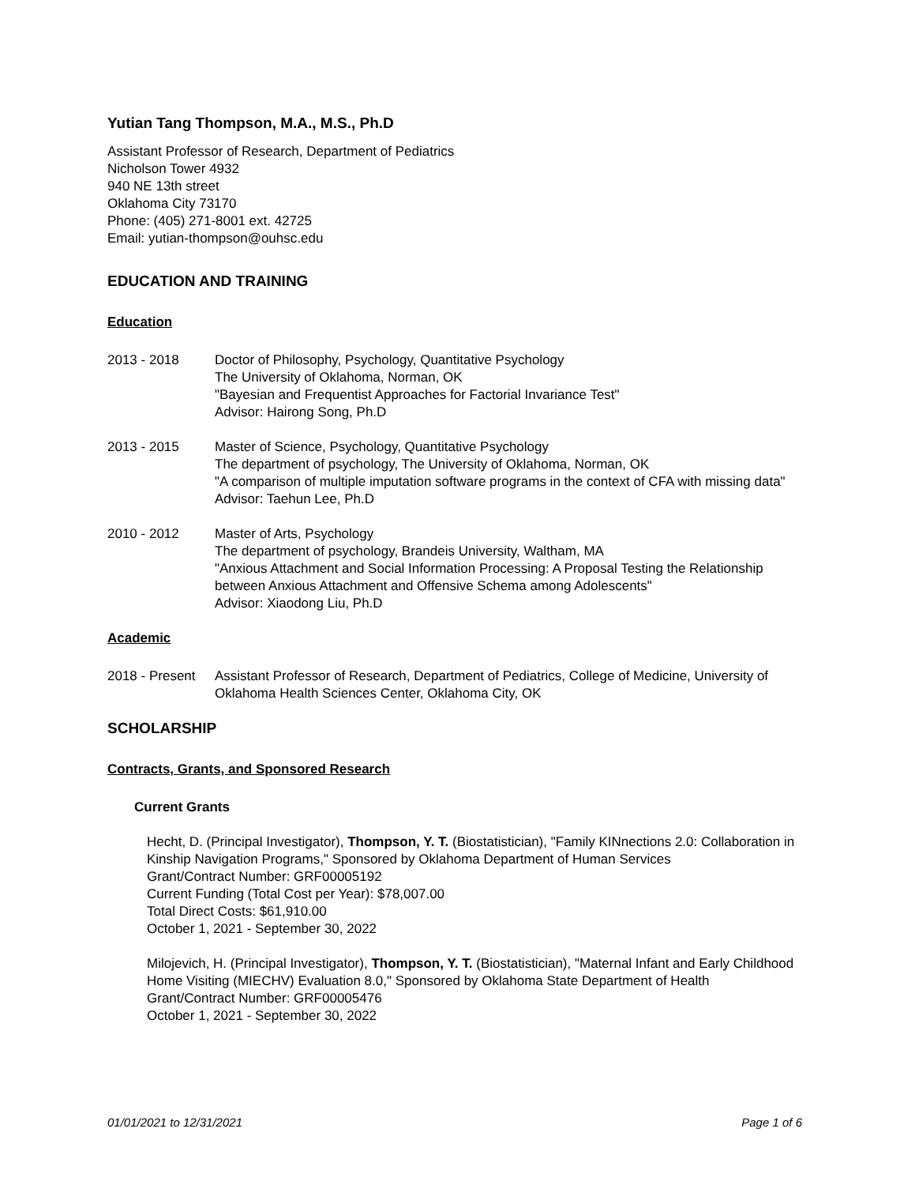Yutian Tang Thompson, M.A., M.S., Ph.D
Assistant Professor of Research, Department of Pediatrics
Nicholson Tower 4932
940 NE 13th street
Oklahoma City 73170
Phone: (405) 271-8001 ext. 42725
Email: yutian-thompson@ouhsc.edu
EDUCATION AND TRAINING
Education
2013 - 2018 Doctor of Philosophy, Psychology, Quantitative Psychology
The University of Oklahoma, Norman, OK
"Bayesian and Frequentist Approaches for Factorial Invariance Test"
Advisor: Hairong Song, Ph.D
2013 - 2015 Master of Science, Psychology, Quantitative Psychology
The department of psychology, The University of Oklahoma, Norman, OK
"A comparison of multiple imputation software programs in the context of CFA with missing data"
Advisor: Taehun Lee, Ph.D
2010 - 2012 Master of Arts, Psychology
The department of psychology, Brandeis University, Waltham, MA
"Anxious Attachment and Social Information Processing: A Proposal Testing the Relationship between Anxious Attachment and Offensive Schema among Adolescents"
Advisor: Xiaodong Liu, Ph.D
Academic
2018 - Present
Assistant Professor of Research, Department of Pediatrics, College of Medicine, University of Oklahoma Health Sciences Center, Oklahoma City, OK
SCHOLARSHIP
Contracts, Grants, and Sponsored Research
Current Grants
Hecht, D. (Principal Investigator), Thompson, Y. T. (Biostatistician), "Family KINnections 2.0: Collaboration in Kinship Navigation Programs," Sponsored by Oklahoma Department of Human Services
Grant/Contract Number: GRF00005192
Current Funding (Total Cost per Year): $78,007.00
Total Direct Costs: $61,910.00
October 1, 2021 - September 30, 2022
Milojevich, H. (Principal Investigator), Thompson, Y. T. (Biostatistician), "Maternal Infant and Early Childhood Home Visiting (MIECHV) Evaluation 8.0," Sponsored by Oklahoma State Department of Health
Grant/Contract Number: GRF00005476
October 1, 2021 - September 30, 2022
01/01/2021 to 12/31/2021 Page 1 of 6